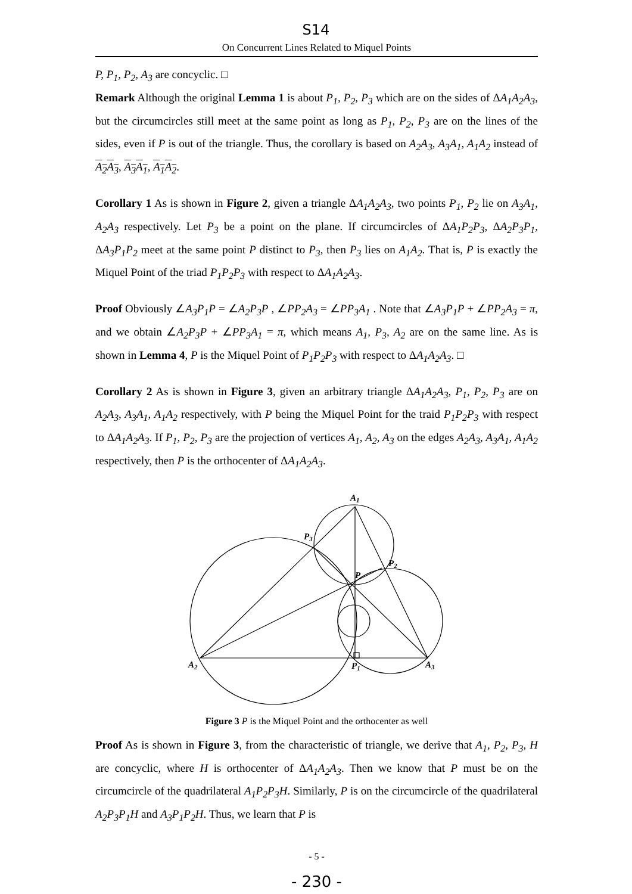S14
On Concurrent Lines Related to Miquel Points
P, P<sub>1</sub>, P<sub>2</sub>, A<sub>3</sub> are concyclic. □
Remark Although the original Lemma 1 is about P<sub>1</sub>, P<sub>2</sub>, P<sub>3</sub> which are on the sides of ΔA<sub>1</sub>A<sub>2</sub>A<sub>3</sub>, but the circumcircles still meet at the same point as long as P<sub>1</sub>, P<sub>2</sub>, P<sub>3</sub> are on the lines of the sides, even if P is out of the triangle. Thus, the corollary is based on A<sub>2</sub>A<sub>3</sub>, A<sub>3</sub>A<sub>1</sub>, A<sub>1</sub>A<sub>2</sub> instead of A<sub>2</sub>A<sub>3</sub>, A<sub>3</sub>A<sub>1</sub>, A<sub>1</sub>A<sub>2</sub>.
Corollary 1 As is shown in Figure 2, given a triangle ΔA<sub>1</sub>A<sub>2</sub>A<sub>3</sub>, two points P<sub>1</sub>, P<sub>2</sub> lie on A<sub>3</sub>A<sub>1</sub>, A<sub>2</sub>A<sub>3</sub> respectively. Let P<sub>3</sub> be a point on the plane. If circumcircles of ΔA<sub>1</sub>P<sub>2</sub>P<sub>3</sub>, ΔA<sub>2</sub>P<sub>3</sub>P<sub>1</sub>, ΔA<sub>3</sub>P<sub>1</sub>P<sub>2</sub> meet at the same point P distinct to P<sub>3</sub>, then P<sub>3</sub> lies on A<sub>1</sub>A<sub>2</sub>. That is, P is exactly the Miquel Point of the triad P<sub>1</sub>P<sub>2</sub>P<sub>3</sub> with respect to ΔA<sub>1</sub>A<sub>2</sub>A<sub>3</sub>.
Proof Obviously ∠A<sub>3</sub>P<sub>1</sub>P = ∠A<sub>2</sub>P<sub>3</sub>P , ∠PP<sub>2</sub>A<sub>3</sub> = ∠PP<sub>3</sub>A<sub>1</sub> . Note that ∠A<sub>3</sub>P<sub>1</sub>P + ∠PP<sub>2</sub>A<sub>3</sub> = π, and we obtain ∠A<sub>2</sub>P<sub>3</sub>P + ∠PP<sub>3</sub>A<sub>1</sub> = π, which means A<sub>1</sub>, P<sub>3</sub>, A<sub>2</sub> are on the same line. As is shown in Lemma 4, P is the Miquel Point of P<sub>1</sub>P<sub>2</sub>P<sub>3</sub> with respect to ΔA<sub>1</sub>A<sub>2</sub>A<sub>3</sub>. □
Corollary 2 As is shown in Figure 3, given an arbitrary triangle ΔA<sub>1</sub>A<sub>2</sub>A<sub>3</sub>, P<sub>1</sub>, P<sub>2</sub>, P<sub>3</sub> are on A<sub>2</sub>A<sub>3</sub>, A<sub>3</sub>A<sub>1</sub>, A<sub>1</sub>A<sub>2</sub> respectively, with P being the Miquel Point for the traid P<sub>1</sub>P<sub>2</sub>P<sub>3</sub> with respect to ΔA<sub>1</sub>A<sub>2</sub>A<sub>3</sub>. If P<sub>1</sub>, P<sub>2</sub>, P<sub>3</sub> are the projection of vertices A<sub>1</sub>, A<sub>2</sub>, A<sub>3</sub> on the edges A<sub>2</sub>A<sub>3</sub>, A<sub>3</sub>A<sub>1</sub>, A<sub>1</sub>A<sub>2</sub> respectively, then P is the orthocenter of ΔA<sub>1</sub>A<sub>2</sub>A<sub>3</sub>.
A1
P3
P2
P
A2
P1
A3
Figure 3 P is the Miquel Point and the orthocenter as well
Proof As is shown in Figure 3, from the characteristic of triangle, we derive that A<sub>1</sub>, P<sub>2</sub>, P<sub>3</sub>, H are concyclic, where H is orthocenter of ΔA<sub>1</sub>A<sub>2</sub>A<sub>3</sub>. Then we know that P must be on the circumcircle of the quadrilateral A<sub>1</sub>P<sub>2</sub>P<sub>3</sub>H. Similarly, P is on the circumcircle of the quadrilateral A<sub>2</sub>P<sub>3</sub>P<sub>1</sub>H and A<sub>3</sub>P<sub>1</sub>P<sub>2</sub>H. Thus, we learn that P is
- 5 -
- 230 -